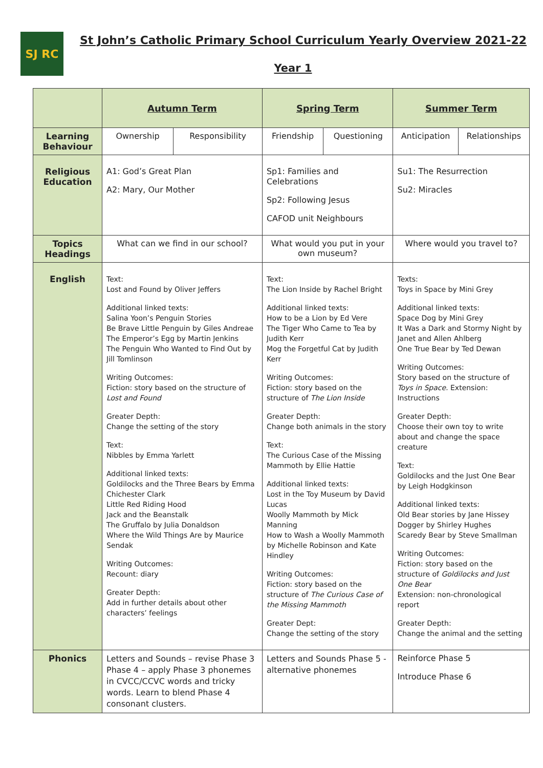SJ RC
St John’s Catholic Primary School Curriculum Yearly Overview 2021-22
Year 1
| | Autumn Term | | Spring Term | | Summer Term | |
| Learning Behaviour | Ownership | Responsibility | Friendship | Questioning | Anticipation | Relationships |
| Religious Education | A1: God’s Great Plan A2: Mary, Our Mother | | Sp1: Families and Celebrations Sp2: Following Jesus CAFOD unit Neighbours | | Su1: The Resurrection Su2: Miracles | |
| Topics Headings | What can we find in our school? | | What would you put in your own museum? | | Where would you travel to? | |
| English | Text: Lost and Found by Oliver Jeffers Additional linked texts: Salina Yoon’s Penguin Stories Be Brave Little Penguin by Giles Andreae The Emperor’s Egg by Martin Jenkins The Penguin Who Wanted to Find Out by Jill Tomlinson Writing Outcomes: Fiction: story based on the structure of Lost and Found Greater Depth: Change the setting of the story Text: Nibbles by Emma Yarlett Additional linked texts: Goldilocks and the Three Bears by Emma Chichester Clark Little Red Riding Hood Jack and the Beanstalk The Gruffalo by Julia Donaldson Where the Wild Things Are by Maurice Sendak Writing Outcomes: Recount: diary Greater Depth: Add in further details about other characters’ feelings | | Text: The Lion Inside by Rachel Bright Additional linked texts: How to be a Lion by Ed Vere The Tiger Who Came to Tea by Judith Kerr Mog the Forgetful Cat by Judith Kerr Writing Outcomes: Fiction: story based on the structure of The Lion Inside Greater Depth: Change both animals in the story Text: The Curious Case of the Missing Mammoth by Ellie Hattie Additional linked texts: Lost in the Toy Museum by David Lucas Woolly Mammoth by Mick Manning How to Wash a Woolly Mammoth by Michelle Robinson and Kate Hindley Writing Outcomes: Fiction: story based on the structure of The Curious Case of the Missing Mammoth Greater Dept: Change the setting of the story | | Texts: Toys in Space by Mini Grey Additional linked texts: Space Dog by Mini Grey It Was a Dark and Stormy Night by Janet and Allen Ahlberg One True Bear by Ted Dewan Writing Outcomes: Story based on the structure of Toys in Space. Extension: Instructions Greater Depth: Choose their own toy to write about and change the space creature Text: Goldilocks and the Just One Bear by Leigh Hodgkinson Additional linked texts: Old Bear stories by Jane Hissey Dogger by Shirley Hughes Scaredy Bear by Steve Smallman Writing Outcomes: Fiction: story based on the structure of Goldilocks and Just One Bear Extension: non-chronological report Greater Depth: Change the animal and the setting | |
| Phonics | Letters and Sounds – revise Phase 3 Phase 4 – apply Phase 3 phonemes in CVCC/CCVC words and tricky words. Learn to blend Phase 4 consonant clusters. | | Letters and Sounds Phase 5 - alternative phonemes | | Reinforce Phase 5 Introduce Phase 6 | |